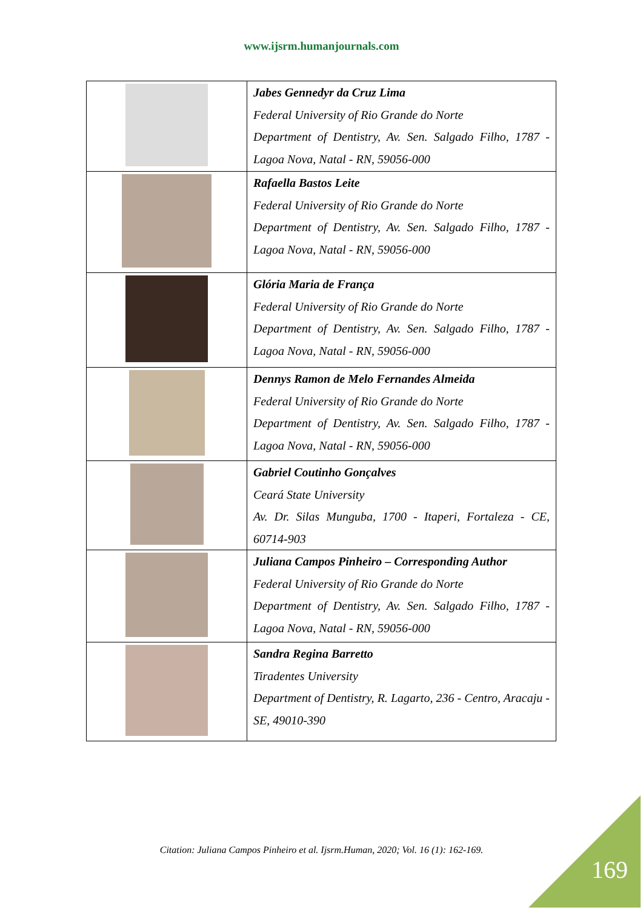www.ijsrm.humanjournals.com
| | Jabes Gennedyr da Cruz Lima Federal University of Rio Grande do Norte Department of Dentistry, Av. Sen. Salgado Filho, 1787 - Lagoa Nova, Natal - RN, 59056-000 |
| | Rafaella Bastos Leite Federal University of Rio Grande do Norte Department of Dentistry, Av. Sen. Salgado Filho, 1787 - Lagoa Nova, Natal - RN, 59056-000 |
| | Glória Maria de França Federal University of Rio Grande do Norte Department of Dentistry, Av. Sen. Salgado Filho, 1787 - Lagoa Nova, Natal - RN, 59056-000 |
| | Dennys Ramon de Melo Fernandes Almeida Federal University of Rio Grande do Norte Department of Dentistry, Av. Sen. Salgado Filho, 1787 - Lagoa Nova, Natal - RN, 59056-000 |
| | Gabriel Coutinho Gonçalves Ceará State University Av. Dr. Silas Munguba, 1700 - Itaperi, Fortaleza - CE, 60714-903 |
| | Juliana Campos Pinheiro – Corresponding Author Federal University of Rio Grande do Norte Department of Dentistry, Av. Sen. Salgado Filho, 1787 - Lagoa Nova, Natal - RN, 59056-000 |
| | Sandra Regina Barretto Tiradentes University Department of Dentistry, R. Lagarto, 236 - Centro, Aracaju - SE, 49010-390 |
Citation: Juliana Campos Pinheiro et al. Ijsrm.Human, 2020; Vol. 16 (1): 162-169.
169